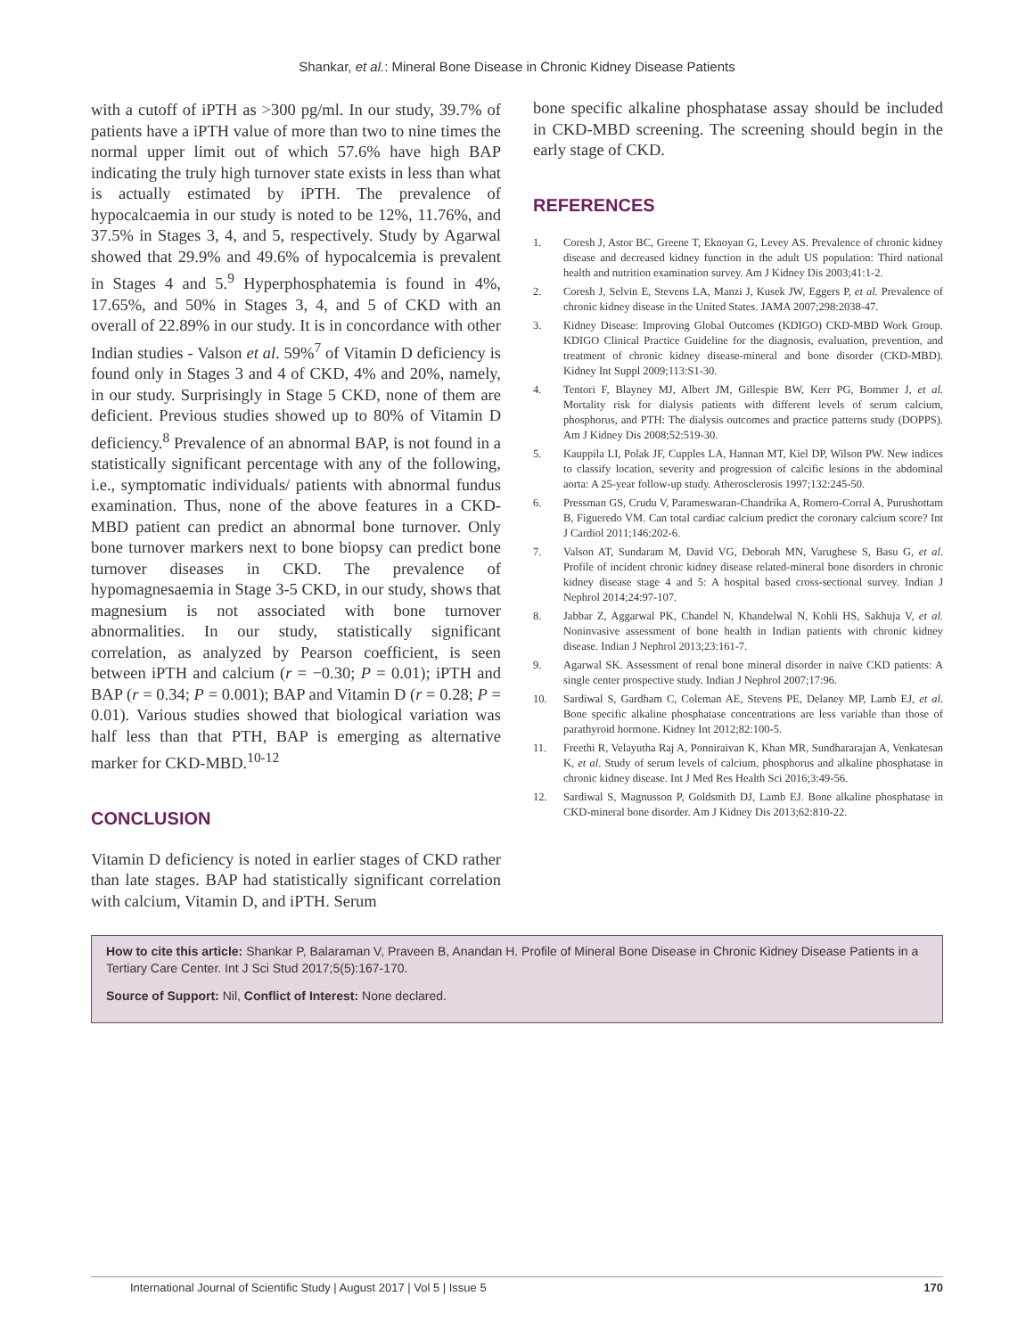Shankar, et al.: Mineral Bone Disease in Chronic Kidney Disease Patients
with a cutoff of iPTH as >300 pg/ml. In our study, 39.7% of patients have a iPTH value of more than two to nine times the normal upper limit out of which 57.6% have high BAP indicating the truly high turnover state exists in less than what is actually estimated by iPTH. The prevalence of hypocalcaemia in our study is noted to be 12%, 11.76%, and 37.5% in Stages 3, 4, and 5, respectively. Study by Agarwal showed that 29.9% and 49.6% of hypocalcemia is prevalent in Stages 4 and 5.<sup>9</sup> Hyperphosphatemia is found in 4%, 17.65%, and 50% in Stages 3, 4, and 5 of CKD with an overall of 22.89% in our study. It is in concordance with other Indian studies - Valson et al. 59%<sup>7</sup> of Vitamin D deficiency is found only in Stages 3 and 4 of CKD, 4% and 20%, namely, in our study. Surprisingly in Stage 5 CKD, none of them are deficient. Previous studies showed up to 80% of Vitamin D deficiency.<sup>8</sup> Prevalence of an abnormal BAP, is not found in a statistically significant percentage with any of the following, i.e., symptomatic individuals/ patients with abnormal fundus examination. Thus, none of the above features in a CKD-MBD patient can predict an abnormal bone turnover. Only bone turnover markers next to bone biopsy can predict bone turnover diseases in CKD. The prevalence of hypomagnesaemia in Stage 3-5 CKD, in our study, shows that magnesium is not associated with bone turnover abnormalities. In our study, statistically significant correlation, as analyzed by Pearson coefficient, is seen between iPTH and calcium (r = −0.30; P = 0.01); iPTH and BAP (r = 0.34; P = 0.001); BAP and Vitamin D (r = 0.28; P = 0.01). Various studies showed that biological variation was half less than that PTH, BAP is emerging as alternative marker for CKD-MBD.<sup>10-12</sup>
CONCLUSION
Vitamin D deficiency is noted in earlier stages of CKD rather than late stages. BAP had statistically significant correlation with calcium, Vitamin D, and iPTH. Serum
bone specific alkaline phosphatase assay should be included in CKD-MBD screening. The screening should begin in the early stage of CKD.
REFERENCES
1. Coresh J, Astor BC, Greene T, Eknoyan G, Levey AS. Prevalence of chronic kidney disease and decreased kidney function in the adult US population: Third national health and nutrition examination survey. Am J Kidney Dis 2003;41:1-2.
2. Coresh J, Selvin E, Stevens LA, Manzi J, Kusek JW, Eggers P, et al. Prevalence of chronic kidney disease in the United States. JAMA 2007;298:2038-47.
3. Kidney Disease: Improving Global Outcomes (KDIGO) CKD-MBD Work Group. KDIGO Clinical Practice Guideline for the diagnosis, evaluation, prevention, and treatment of chronic kidney disease-mineral and bone disorder (CKD-MBD). Kidney Int Suppl 2009;113:S1-30.
4. Tentori F, Blayney MJ, Albert JM, Gillespie BW, Kerr PG, Bommer J, et al. Mortality risk for dialysis patients with different levels of serum calcium, phosphorus, and PTH: The dialysis outcomes and practice patterns study (DOPPS). Am J Kidney Dis 2008;52:519-30.
5. Kauppila LI, Polak JF, Cupples LA, Hannan MT, Kiel DP, Wilson PW. New indices to classify location, severity and progression of calcific lesions in the abdominal aorta: A 25-year follow-up study. Atherosclerosis 1997;132:245-50.
6. Pressman GS, Crudu V, Parameswaran-Chandrika A, Romero-Corral A, Purushottam B, Figueredo VM. Can total cardiac calcium predict the coronary calcium score? Int J Cardiol 2011;146:202-6.
7. Valson AT, Sundaram M, David VG, Deborah MN, Varughese S, Basu G, et al. Profile of incident chronic kidney disease related-mineral bone disorders in chronic kidney disease stage 4 and 5: A hospital based cross-sectional survey. Indian J Nephrol 2014;24:97-107.
8. Jabbar Z, Aggarwal PK, Chandel N, Khandelwal N, Kohli HS, Sakhuja V, et al. Noninvasive assessment of bone health in Indian patients with chronic kidney disease. Indian J Nephrol 2013;23:161-7.
9. Agarwal SK. Assessment of renal bone mineral disorder in naïve CKD patients: A single center prospective study. Indian J Nephrol 2007;17:96.
10. Sardiwal S, Gardham C, Coleman AE, Stevens PE, Delaney MP, Lamb EJ, et al. Bone specific alkaline phosphatase concentrations are less variable than those of parathyroid hormone. Kidney Int 2012;82:100-5.
11. Freethi R, Velayutha Raj A, Ponniraivan K, Khan MR, Sundhararajan A, Venkatesan K, et al. Study of serum levels of calcium, phosphorus and alkaline phosphatase in chronic kidney disease. Int J Med Res Health Sci 2016;3:49-56.
12. Sardiwal S, Magnusson P, Goldsmith DJ, Lamb EJ. Bone alkaline phosphatase in CKD-mineral bone disorder. Am J Kidney Dis 2013;62:810-22.
How to cite this article: Shankar P, Balaraman V, Praveen B, Anandan H. Profile of Mineral Bone Disease in Chronic Kidney Disease Patients in a Tertiary Care Center. Int J Sci Stud 2017;5(5):167-170.
Source of Support: Nil, Conflict of Interest: None declared.
International Journal of Scientific Study | August 2017 | Vol 5 | Issue 5 170